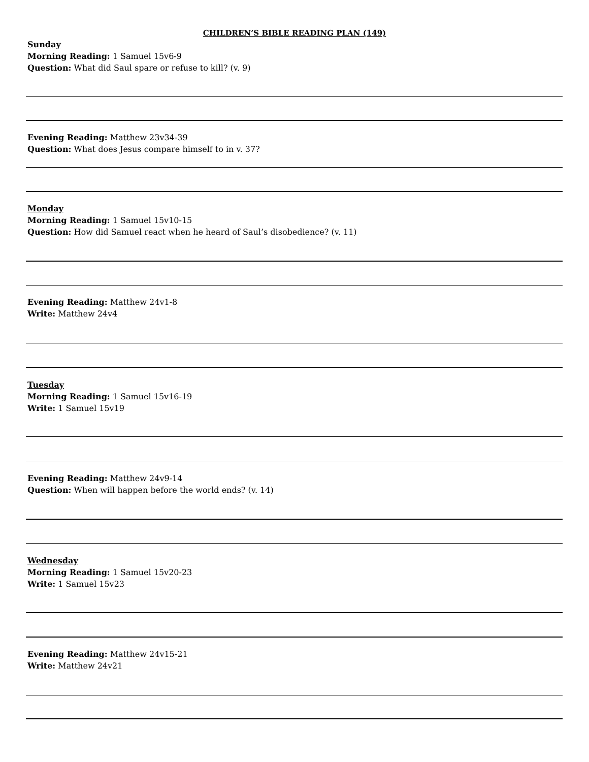CHILDREN’S BIBLE READING PLAN (149)
Sunday
Morning Reading: 1 Samuel 15v6-9
Question: What did Saul spare or refuse to kill? (v. 9)
Evening Reading: Matthew 23v34-39
Question: What does Jesus compare himself to in v. 37?
Monday
Morning Reading: 1 Samuel 15v10-15
Question: How did Samuel react when he heard of Saul’s disobedience? (v. 11)
Evening Reading: Matthew 24v1-8
Write: Matthew 24v4
Tuesday
Morning Reading: 1 Samuel 15v16-19
Write: 1 Samuel 15v19
Evening Reading: Matthew 24v9-14
Question: When will happen before the world ends? (v. 14)
Wednesday
Morning Reading: 1 Samuel 15v20-23
Write: 1 Samuel 15v23
Evening Reading: Matthew 24v15-21
Write: Matthew 24v21